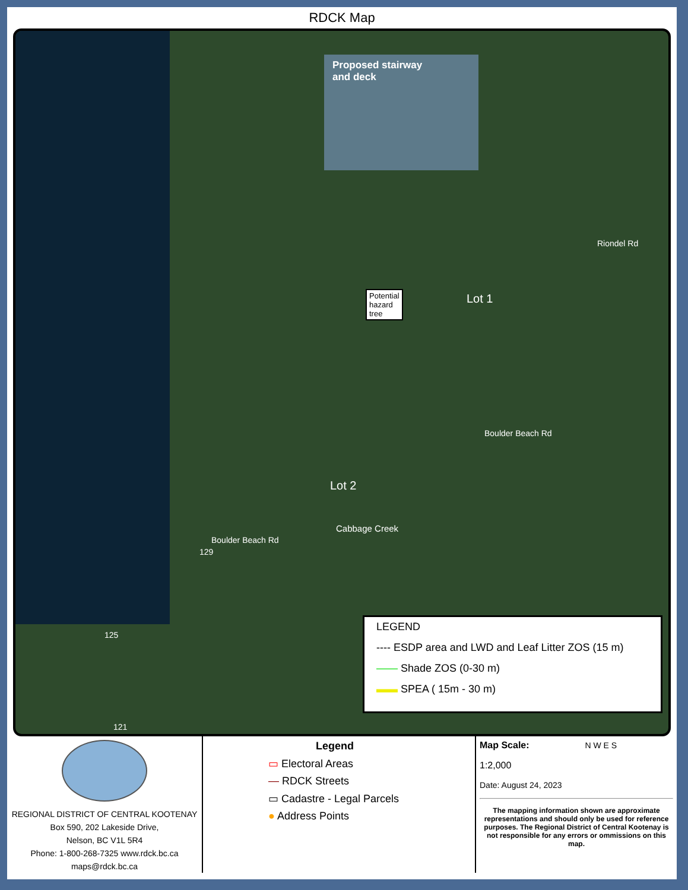RDCK Map
Proposed stairway
and deck
Potential
hazard
tree
Lot 1
Lot 2
Riondel Rd
Boulder Beach Rd
Boulder Beach Rd
Cabbage Creek
129
125
121
LEGEND
---- ESDP area and LWD and Leaf Litter ZOS (15 m)
—— Shade ZOS (0-30 m)
▬▬ SPEA ( 15m - 30 m)
REGIONAL DISTRICT OF CENTRAL KOOTENAY
Box 590, 202 Lakeside Drive,
Nelson, BC V1L 5R4
Phone: 1-800-268-7325 www.rdck.bc.ca
maps@rdck.bc.ca
Legend
▭ Electoral Areas
— RDCK Streets
▭ Cadastre - Legal Parcels
● Address Points
Map Scale: N W E S
1:2,000
Date: August 24, 2023
The mapping information shown are approximate representations and should only be used for reference purposes. The Regional District of Central Kootenay is not responsible for any errors or ommissions on this map.